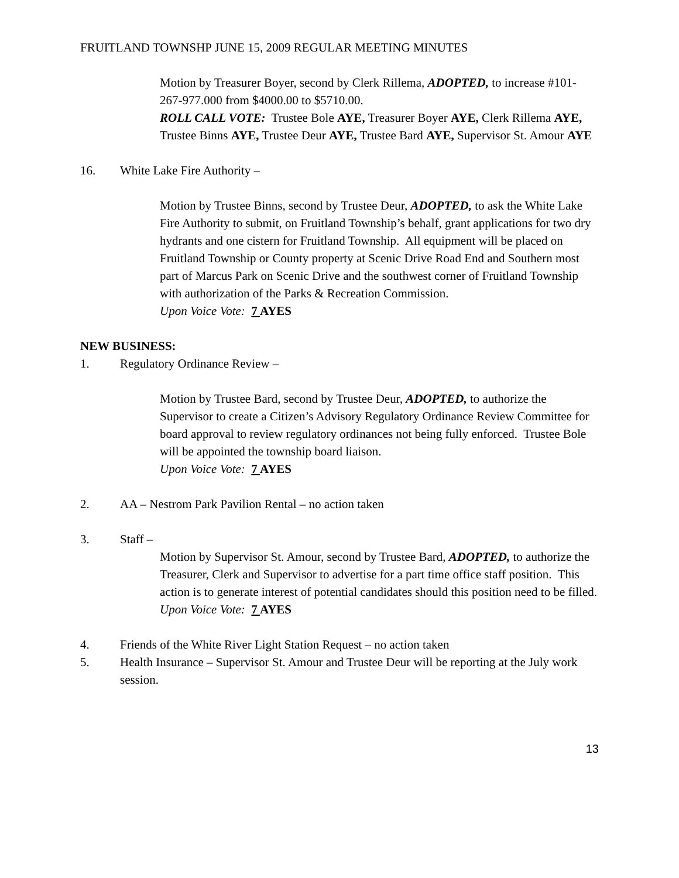FRUITLAND TOWNSHP JUNE 15, 2009 REGULAR MEETING MINUTES
Motion by Treasurer Boyer, second by Clerk Rillema, ADOPTED, to increase #101-267-977.000 from $4000.00 to $5710.00.
ROLL CALL VOTE: Trustee Bole AYE, Treasurer Boyer AYE, Clerk Rillema AYE, Trustee Binns AYE, Trustee Deur AYE, Trustee Bard AYE, Supervisor St. Amour AYE
16. White Lake Fire Authority –
Motion by Trustee Binns, second by Trustee Deur, ADOPTED, to ask the White Lake Fire Authority to submit, on Fruitland Township’s behalf, grant applications for two dry hydrants and one cistern for Fruitland Township. All equipment will be placed on Fruitland Township or County property at Scenic Drive Road End and Southern most part of Marcus Park on Scenic Drive and the southwest corner of Fruitland Township with authorization of the Parks & Recreation Commission.
Upon Voice Vote: 7 AYES
NEW BUSINESS:
1. Regulatory Ordinance Review –
Motion by Trustee Bard, second by Trustee Deur, ADOPTED, to authorize the Supervisor to create a Citizen’s Advisory Regulatory Ordinance Review Committee for board approval to review regulatory ordinances not being fully enforced. Trustee Bole will be appointed the township board liaison.
Upon Voice Vote: 7 AYES
2. AA – Nestrom Park Pavilion Rental – no action taken
3. Staff –
Motion by Supervisor St. Amour, second by Trustee Bard, ADOPTED, to authorize the Treasurer, Clerk and Supervisor to advertise for a part time office staff position. This action is to generate interest of potential candidates should this position need to be filled.
Upon Voice Vote: 7 AYES
4. Friends of the White River Light Station Request – no action taken
5. Health Insurance – Supervisor St. Amour and Trustee Deur will be reporting at the July work session.
13